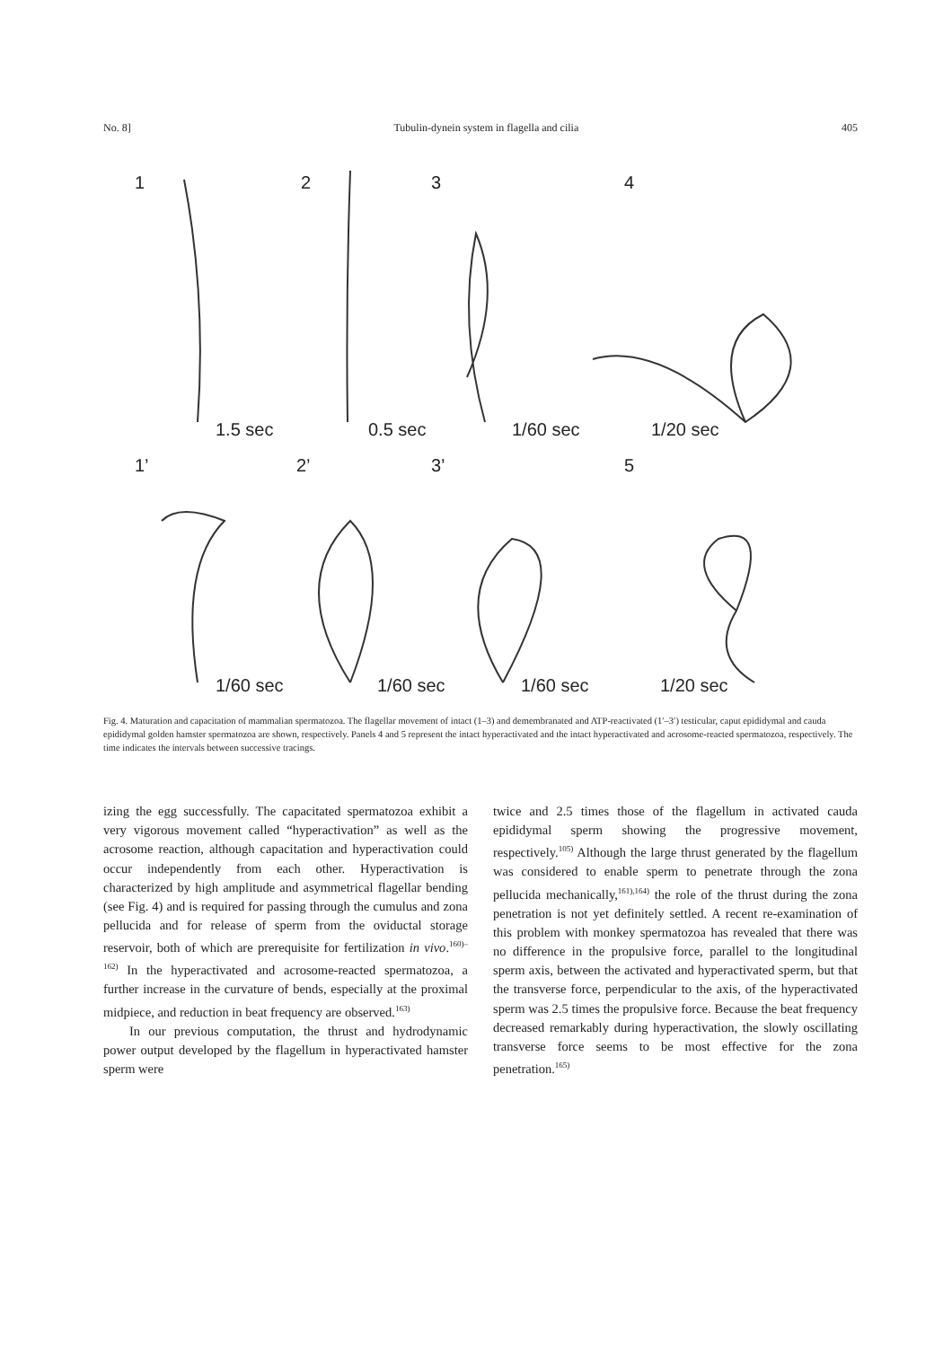No. 8] Tubulin-dynein system in flagella and cilia 405
1
2
3
4
1.5 sec
0.5 sec
1/60 sec
1/20 sec
1’
2’
3’
5
1/60 sec
1/60 sec
1/60 sec
1/20 sec
Fig. 4. Maturation and capacitation of mammalian spermatozoa. The flagellar movement of intact (1–3) and demembranated and ATP-reactivated (1′–3′) testicular, caput epididymal and cauda epididymal golden hamster spermatozoa are shown, respectively. Panels 4 and 5 represent the intact hyperactivated and the intact hyperactivated and acrosome-reacted spermatozoa, respectively. The time indicates the intervals between successive tracings.
izing the egg successfully. The capacitated spermatozoa exhibit a very vigorous movement called “hyperactivation” as well as the acrosome reaction, although capacitation and hyperactivation could occur independently from each other. Hyperactivation is characterized by high amplitude and asymmetrical flagellar bending (see Fig. 4) and is required for passing through the cumulus and zona pellucida and for release of sperm from the oviductal storage reservoir, both of which are prerequisite for fertilization in vivo.<sup>160)–162)</sup> In the hyperactivated and acrosome-reacted spermatozoa, a further increase in the curvature of bends, especially at the proximal midpiece, and reduction in beat frequency are observed.<sup>163)</sup>
In our previous computation, the thrust and hydrodynamic power output developed by the flagellum in hyperactivated hamster sperm were
twice and 2.5 times those of the flagellum in activated cauda epididymal sperm showing the progressive movement, respectively.<sup>105)</sup> Although the large thrust generated by the flagellum was considered to enable sperm to penetrate through the zona pellucida mechanically,<sup>161),164)</sup> the role of the thrust during the zona penetration is not yet definitely settled. A recent re-examination of this problem with monkey spermatozoa has revealed that there was no difference in the propulsive force, parallel to the longitudinal sperm axis, between the activated and hyperactivated sperm, but that the transverse force, perpendicular to the axis, of the hyperactivated sperm was 2.5 times the propulsive force. Because the beat frequency decreased remarkably during hyperactivation, the slowly oscillating transverse force seems to be most effective for the zona penetration.<sup>165)</sup>